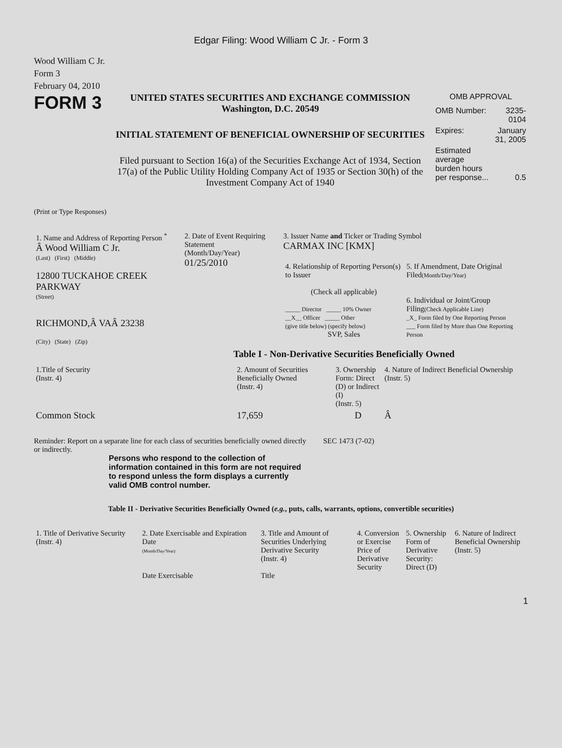Edgar Filing: Wood William C Jr. - Form 3
Wood William C Jr.
Form 3
February 04, 2010
FORM 3
UNITED STATES SECURITIES AND EXCHANGE COMMISSION
Washington, D.C. 20549
INITIAL STATEMENT OF BENEFICIAL OWNERSHIP OF SECURITIES
Filed pursuant to Section 16(a) of the Securities Exchange Act of 1934, Section 17(a) of the Public Utility Holding Company Act of 1935 or Section 30(h) of the Investment Company Act of 1940
OMB APPROVAL
| OMB Number: | 3235-0104 |
| Expires: | January 31, 2005 |
| Estimated average burden hours per response... | 0.5 |
(Print or Type Responses)
| 1. Name and Address of Reporting Person <sup>*</sup> Â Wood William C Jr. (Last) (First) (Middle) 12800 TUCKAHOE CREEK PARKWAY (Street) RICHMOND,Â VAÂ 23238 (City) (State) (Zip) | 2. Date of Event Requiring Statement (Month/Day/Year) 01/25/2010 | 3. Issuer Name and Ticker or Trading Symbol CARMAX INC [KMX] / 4. Relationship of Reporting Person(s) to Issuer (Check all applicable) _____ Director _____ 10% Owner __X__ Officer _____ Other (give title below) (specify below) SVP, Sales / 5. If Amendment, Date Original Filed (Month/Day/Year) 6. Individual or Joint/Group Filing (Check Applicable Line) _X_ Form filed by One Reporting Person ___ Form filed by More than One Reporting Person / |
Table I - Non-Derivative Securities Beneficially Owned
| 1.Title of Security (Instr. 4) | 2. Amount of Securities Beneficially Owned (Instr. 4) | 3. Ownership Form: Direct (D) or Indirect (I) (Instr. 5) | 4. Nature of Indirect Beneficial Ownership (Instr. 5) |
| Common Stock | 17,659 | D | Â |
Reminder: Report on a separate line for each class of securities beneficially owned directly or indirectly.
SEC 1473 (7-02)
Persons who respond to the collection of information contained in this form are not required to respond unless the form displays a currently valid OMB control number.
Table II - Derivative Securities Beneficially Owned (e.g., puts, calls, warrants, options, convertible securities)
| 1. Title of Derivative Security (Instr. 4) | 2. Date Exercisable and Expiration Date (Month/Day/Year) Date Exercisable | 3. Title and Amount of Securities Underlying Derivative Security (Instr. 4) Title | 4. Conversion or Exercise Price of Derivative Security | 5. Ownership Form of Derivative Security: Direct (D) | 6. Nature of Indirect Beneficial Ownership (Instr. 5) |
1